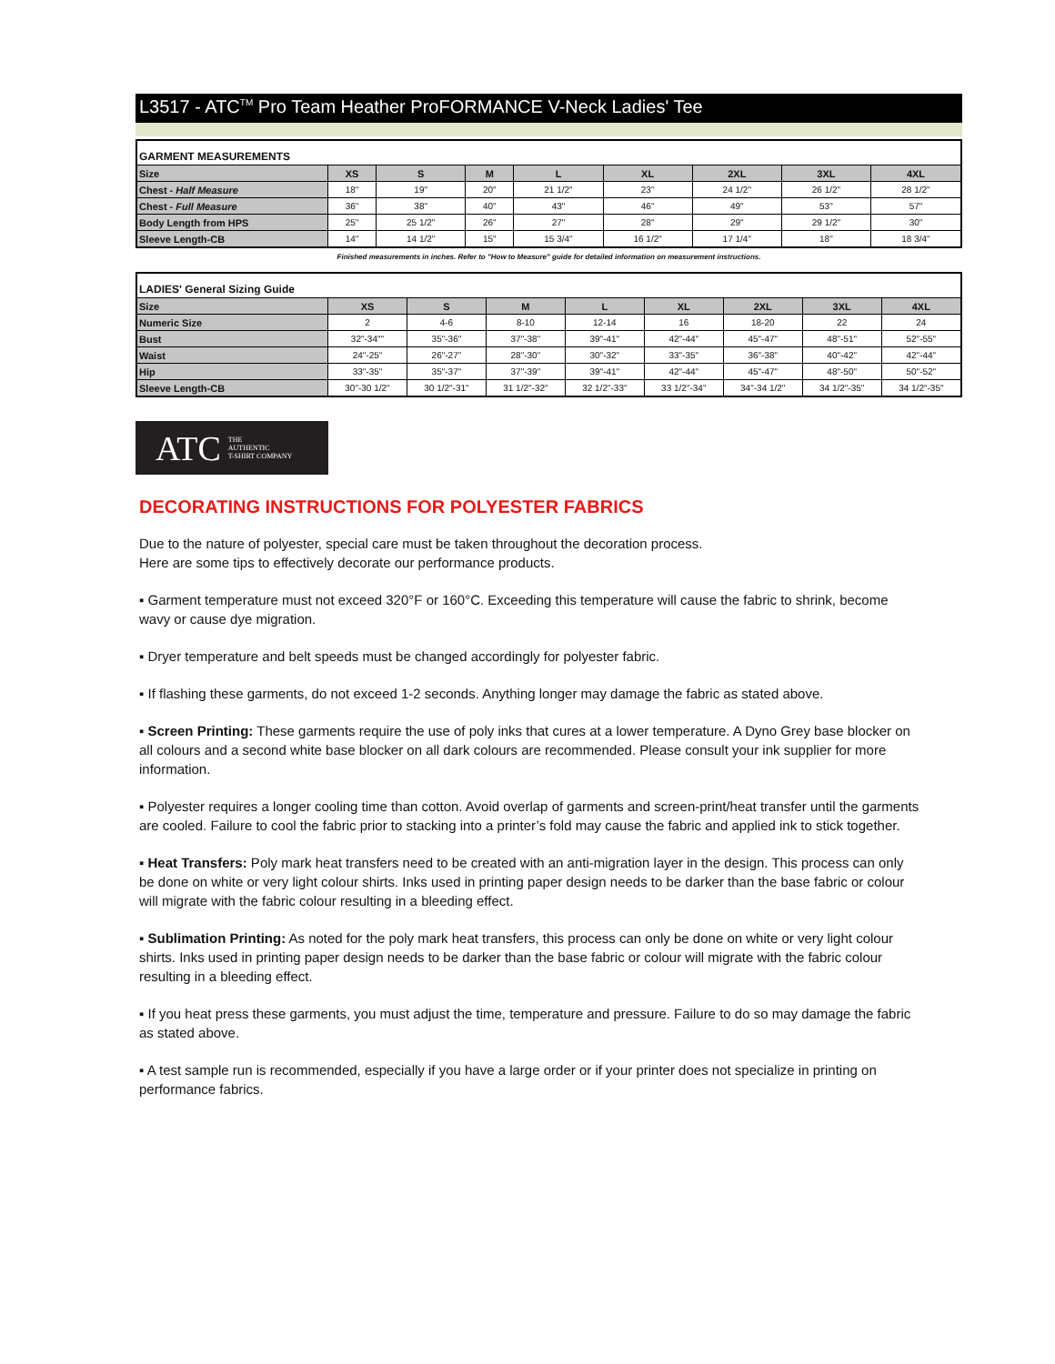L3517 - ATC<sup>TM</sup> Pro Team Heather ProFORMANCE V-Neck Ladies' Tee
| GARMENT MEASUREMENTS | | | | | | | | |
| --- | --- | --- | --- | --- | --- | --- | --- | --- |
| Size | XS | S | M | L | XL | 2XL | 3XL | 4XL |
| Chest - Half Measure | 18" | 19" | 20" | 21 1/2" | 23" | 24 1/2" | 26 1/2" | 28 1/2" |
| Chest - Full Measure | 36" | 38" | 40" | 43" | 46" | 49" | 53" | 57" |
| Body Length from HPS | 25" | 25 1/2" | 26" | 27" | 28" | 29" | 29 1/2" | 30" |
| Sleeve Length-CB | 14" | 14 1/2" | 15" | 15 3/4" | 16 1/2" | 17 1/4" | 18" | 18 3/4" |
Finished measurements in inches. Refer to "How to Measure" guide for detailed information on measurement instructions.
| LADIES' General Sizing Guide | | | | | | | | |
| --- | --- | --- | --- | --- | --- | --- | --- | --- |
| Size | XS | S | M | L | XL | 2XL | 3XL | 4XL |
| Numeric Size | 2 | 4-6 | 8-10 | 12-14 | 16 | 18-20 | 22 | 24 |
| Bust | 32"-34"" | 35"-36" | 37"-38" | 39"-41" | 42"-44" | 45"-47" | 48"-51" | 52"-55" |
| Waist | 24"-25" | 26"-27" | 28"-30" | 30"-32" | 33"-35" | 36"-38" | 40"-42" | 42"-44" |
| Hip | 33"-35" | 35"-37" | 37"-39" | 39"-41" | 42"-44" | 45"-47" | 48"-50" | 50"-52" |
| Sleeve Length-CB | 30"-30 1/2" | 30 1/2"-31" | 31 1/2"-32" | 32 1/2"-33" | 33 1/2"-34" | 34"-34 1/2" | 34 1/2"-35" | 34 1/2"-35" |
ATC THE
AUTHENTIC
T-SHIRT COMPANY
DECORATING INSTRUCTIONS FOR POLYESTER FABRICS
Due to the nature of polyester, special care must be taken throughout the decoration process.
Here are some tips to effectively decorate our performance products.
▪ Garment temperature must not exceed 320°F or 160°C. Exceeding this temperature will cause the fabric to shrink, become wavy or cause dye migration.
▪ Dryer temperature and belt speeds must be changed accordingly for polyester fabric.
▪ If flashing these garments, do not exceed 1-2 seconds. Anything longer may damage the fabric as stated above.
▪ Screen Printing: These garments require the use of poly inks that cures at a lower temperature. A Dyno Grey base blocker on all colours and a second white base blocker on all dark colours are recommended. Please consult your ink supplier for more information.
▪ Polyester requires a longer cooling time than cotton. Avoid overlap of garments and screen-print/heat transfer until the garments are cooled. Failure to cool the fabric prior to stacking into a printer’s fold may cause the fabric and applied ink to stick together.
▪ Heat Transfers: Poly mark heat transfers need to be created with an anti-migration layer in the design. This process can only be done on white or very light colour shirts. Inks used in printing paper design needs to be darker than the base fabric or colour will migrate with the fabric colour resulting in a bleeding effect.
▪ Sublimation Printing: As noted for the poly mark heat transfers, this process can only be done on white or very light colour shirts. Inks used in printing paper design needs to be darker than the base fabric or colour will migrate with the fabric colour resulting in a bleeding effect.
▪ If you heat press these garments, you must adjust the time, temperature and pressure. Failure to do so may damage the fabric as stated above.
▪ A test sample run is recommended, especially if you have a large order or if your printer does not specialize in printing on performance fabrics.